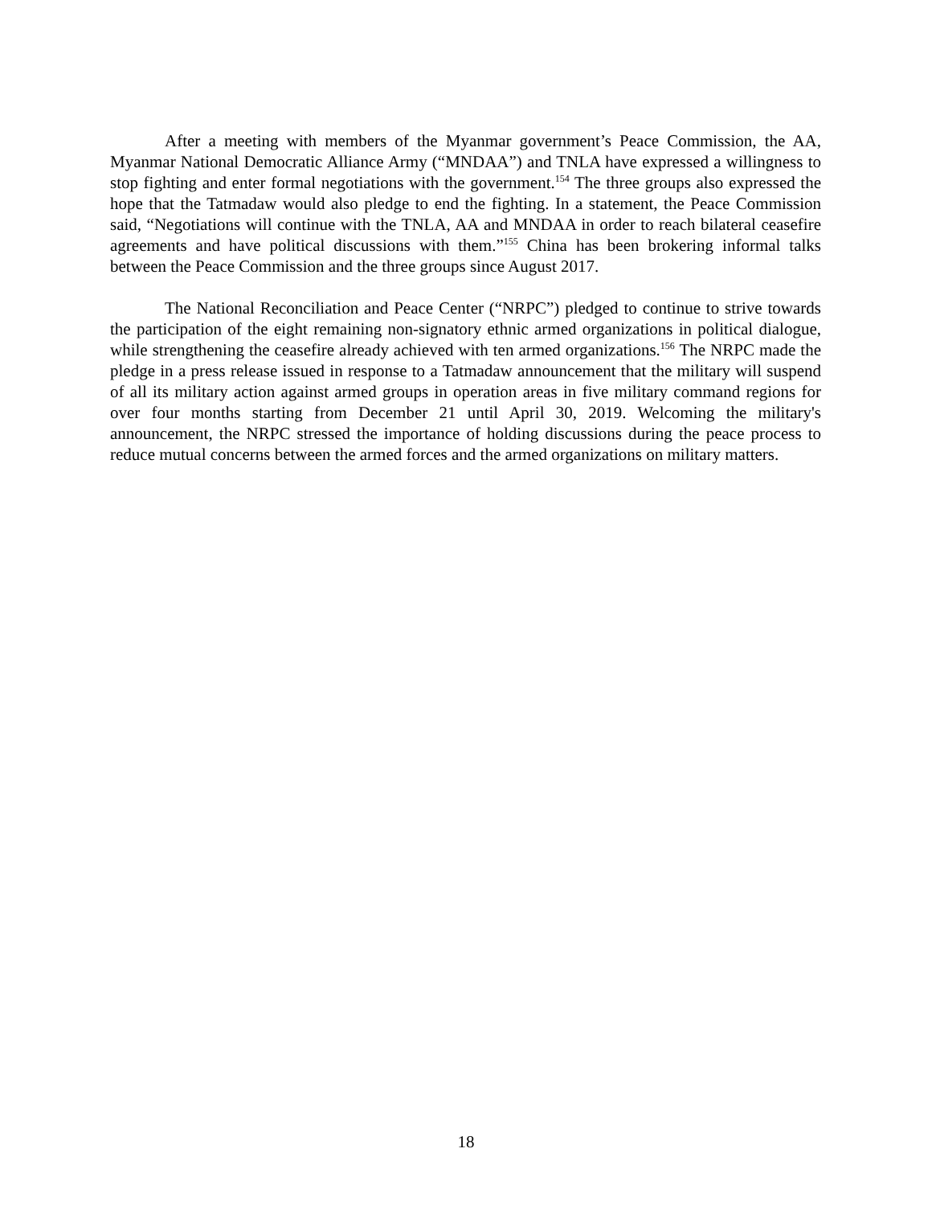After a meeting with members of the Myanmar government’s Peace Commission, the AA, Myanmar National Democratic Alliance Army (“MNDAA”) and TNLA have expressed a willingness to stop fighting and enter formal negotiations with the government.<sup>154</sup> The three groups also expressed the hope that the Tatmadaw would also pledge to end the fighting. In a statement, the Peace Commission said, “Negotiations will continue with the TNLA, AA and MNDAA in order to reach bilateral ceasefire agreements and have political discussions with them.”<sup>155</sup> China has been brokering informal talks between the Peace Commission and the three groups since August 2017.
The National Reconciliation and Peace Center (“NRPC”) pledged to continue to strive towards the participation of the eight remaining non-signatory ethnic armed organizations in political dialogue, while strengthening the ceasefire already achieved with ten armed organizations.<sup>156</sup> The NRPC made the pledge in a press release issued in response to a Tatmadaw announcement that the military will suspend of all its military action against armed groups in operation areas in five military command regions for over four months starting from December 21 until April 30, 2019. Welcoming the military's announcement, the NRPC stressed the importance of holding discussions during the peace process to reduce mutual concerns between the armed forces and the armed organizations on military matters.
18